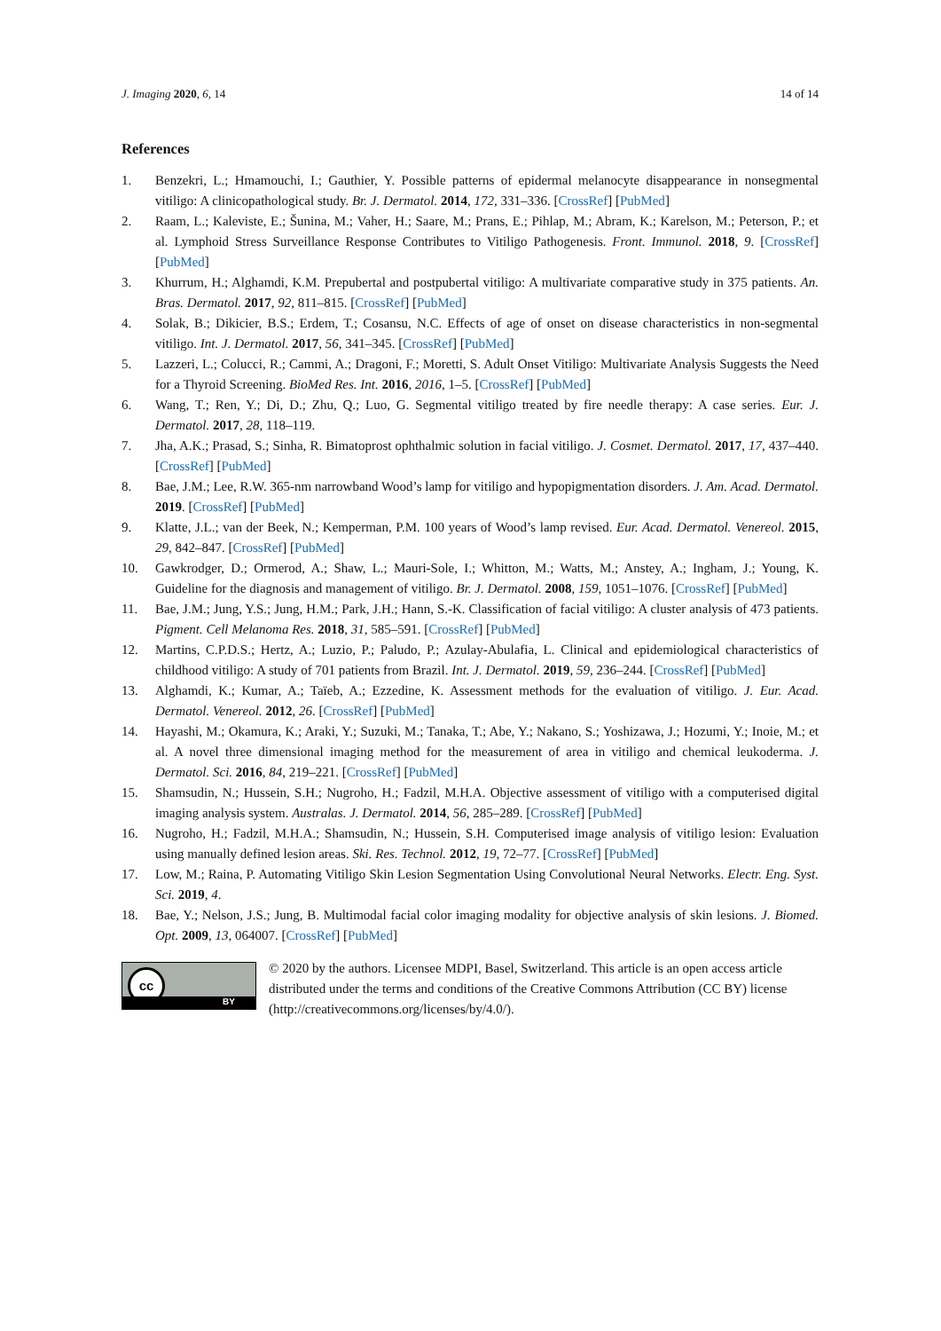J. Imaging 2020, 6, 14 14 of 14
References
1. Benzekri, L.; Hmamouchi, I.; Gauthier, Y. Possible patterns of epidermal melanocyte disappearance in nonsegmental vitiligo: A clinicopathological study. Br. J. Dermatol. 2014, 172, 331–336. [CrossRef] [PubMed]
2. Raam, L.; Kaleviste, E.; Šunina, M.; Vaher, H.; Saare, M.; Prans, E.; Pihlap, M.; Abram, K.; Karelson, M.; Peterson, P.; et al. Lymphoid Stress Surveillance Response Contributes to Vitiligo Pathogenesis. Front. Immunol. 2018, 9. [CrossRef] [PubMed]
3. Khurrum, H.; Alghamdi, K.M. Prepubertal and postpubertal vitiligo: A multivariate comparative study in 375 patients. An. Bras. Dermatol. 2017, 92, 811–815. [CrossRef] [PubMed]
4. Solak, B.; Dikicier, B.S.; Erdem, T.; Cosansu, N.C. Effects of age of onset on disease characteristics in non-segmental vitiligo. Int. J. Dermatol. 2017, 56, 341–345. [CrossRef] [PubMed]
5. Lazzeri, L.; Colucci, R.; Cammi, A.; Dragoni, F.; Moretti, S. Adult Onset Vitiligo: Multivariate Analysis Suggests the Need for a Thyroid Screening. BioMed Res. Int. 2016, 2016, 1–5. [CrossRef] [PubMed]
6. Wang, T.; Ren, Y.; Di, D.; Zhu, Q.; Luo, G. Segmental vitiligo treated by fire needle therapy: A case series. Eur. J. Dermatol. 2017, 28, 118–119.
7. Jha, A.K.; Prasad, S.; Sinha, R. Bimatoprost ophthalmic solution in facial vitiligo. J. Cosmet. Dermatol. 2017, 17, 437–440. [CrossRef] [PubMed]
8. Bae, J.M.; Lee, R.W. 365-nm narrowband Wood’s lamp for vitiligo and hypopigmentation disorders. J. Am. Acad. Dermatol. 2019. [CrossRef] [PubMed]
9. Klatte, J.L.; van der Beek, N.; Kemperman, P.M. 100 years of Wood’s lamp revised. Eur. Acad. Dermatol. Venereol. 2015, 29, 842–847. [CrossRef] [PubMed]
10. Gawkrodger, D.; Ormerod, A.; Shaw, L.; Mauri-Sole, I.; Whitton, M.; Watts, M.; Anstey, A.; Ingham, J.; Young, K. Guideline for the diagnosis and management of vitiligo. Br. J. Dermatol. 2008, 159, 1051–1076. [CrossRef] [PubMed]
11. Bae, J.M.; Jung, Y.S.; Jung, H.M.; Park, J.H.; Hann, S.-K. Classification of facial vitiligo: A cluster analysis of 473 patients. Pigment. Cell Melanoma Res. 2018, 31, 585–591. [CrossRef] [PubMed]
12. Martins, C.P.D.S.; Hertz, A.; Luzio, P.; Paludo, P.; Azulay-Abulafia, L. Clinical and epidemiological characteristics of childhood vitiligo: A study of 701 patients from Brazil. Int. J. Dermatol. 2019, 59, 236–244. [CrossRef] [PubMed]
13. Alghamdi, K.; Kumar, A.; Taïeb, A.; Ezzedine, K. Assessment methods for the evaluation of vitiligo. J. Eur. Acad. Dermatol. Venereol. 2012, 26. [CrossRef] [PubMed]
14. Hayashi, M.; Okamura, K.; Araki, Y.; Suzuki, M.; Tanaka, T.; Abe, Y.; Nakano, S.; Yoshizawa, J.; Hozumi, Y.; Inoie, M.; et al. A novel three dimensional imaging method for the measurement of area in vitiligo and chemical leukoderma. J. Dermatol. Sci. 2016, 84, 219–221. [CrossRef] [PubMed]
15. Shamsudin, N.; Hussein, S.H.; Nugroho, H.; Fadzil, M.H.A. Objective assessment of vitiligo with a computerised digital imaging analysis system. Australas. J. Dermatol. 2014, 56, 285–289. [CrossRef] [PubMed]
16. Nugroho, H.; Fadzil, M.H.A.; Shamsudin, N.; Hussein, S.H. Computerised image analysis of vitiligo lesion: Evaluation using manually defined lesion areas. Ski. Res. Technol. 2012, 19, 72–77. [CrossRef] [PubMed]
17. Low, M.; Raina, P. Automating Vitiligo Skin Lesion Segmentation Using Convolutional Neural Networks. Electr. Eng. Syst. Sci. 2019, 4.
18. Bae, Y.; Nelson, J.S.; Jung, B. Multimodal facial color imaging modality for objective analysis of skin lesions. J. Biomed. Opt. 2009, 13, 064007. [CrossRef] [PubMed]
cc
BY
© 2020 by the authors. Licensee MDPI, Basel, Switzerland. This article is an open access article distributed under the terms and conditions of the Creative Commons Attribution (CC BY) license (http://creativecommons.org/licenses/by/4.0/).